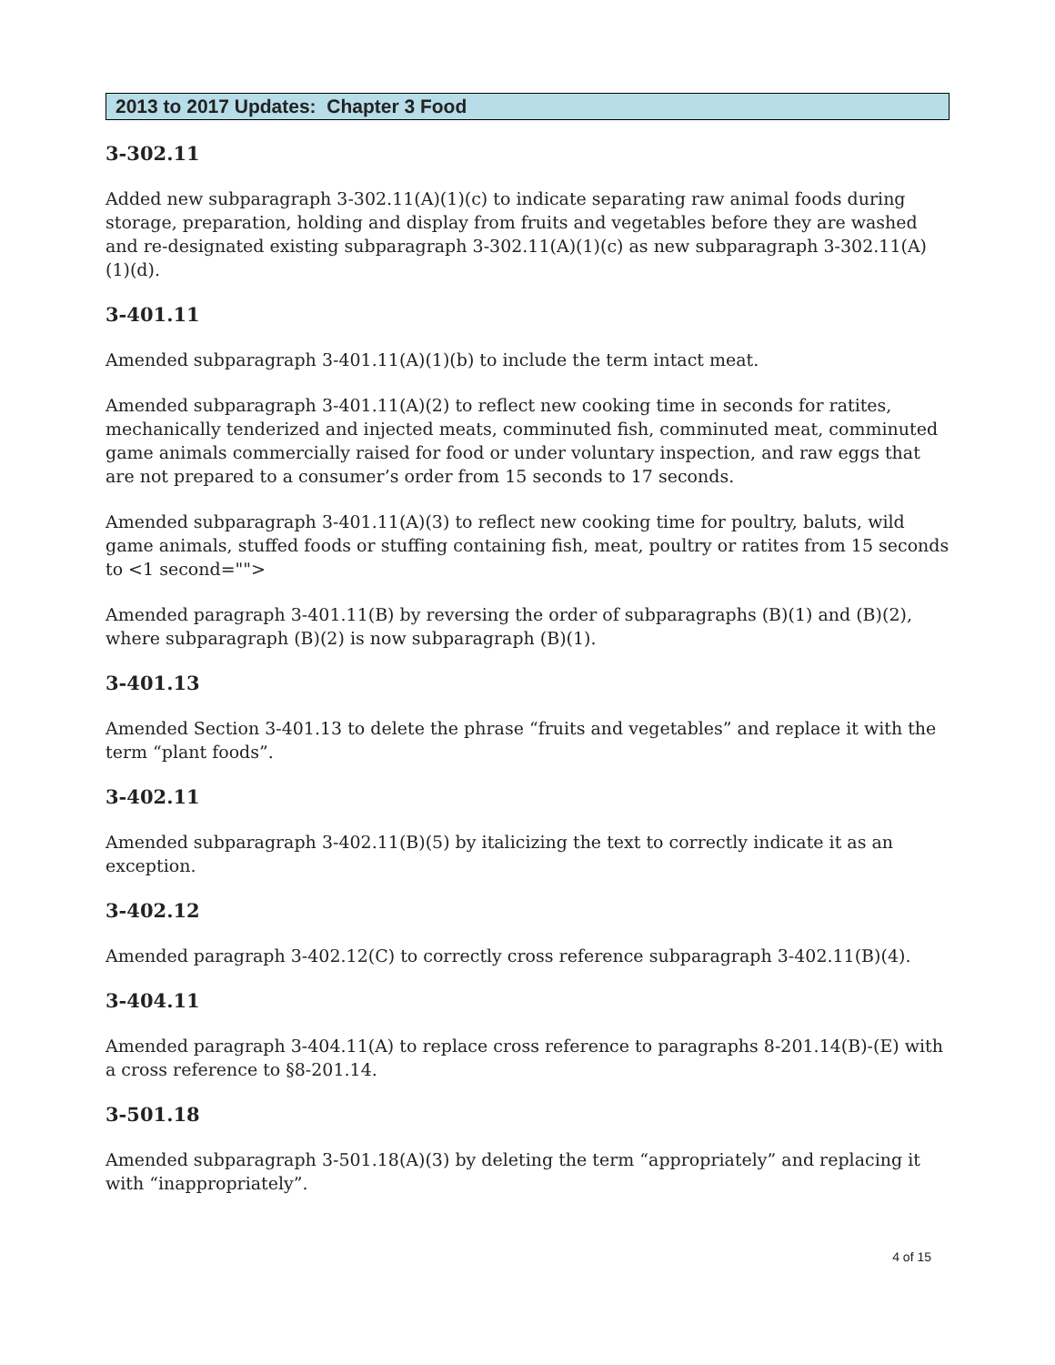2013 to 2017 Updates: Chapter 3 Food
3-302.11
Added new subparagraph 3-302.11(A)(1)(c) to indicate separating raw animal foods during storage, preparation, holding and display from fruits and vegetables before they are washed and re-designated existing subparagraph 3-302.11(A)(1)(c) as new subparagraph 3-302.11(A)(1)(d).
3-401.11
Amended subparagraph 3-401.11(A)(1)(b) to include the term intact meat.
Amended subparagraph 3-401.11(A)(2) to reflect new cooking time in seconds for ratites, mechanically tenderized and injected meats, comminuted fish, comminuted meat, comminuted game animals commercially raised for food or under voluntary inspection, and raw eggs that are not prepared to a consumer’s order from 15 seconds to 17 seconds.
Amended subparagraph 3-401.11(A)(3) to reflect new cooking time for poultry, baluts, wild game animals, stuffed foods or stuffing containing fish, meat, poultry or ratites from 15 seconds to <1 second="">
Amended paragraph 3-401.11(B) by reversing the order of subparagraphs (B)(1) and (B)(2), where subparagraph (B)(2) is now subparagraph (B)(1).
3-401.13
Amended Section 3-401.13 to delete the phrase “fruits and vegetables” and replace it with the term “plant foods”.
3-402.11
Amended subparagraph 3-402.11(B)(5) by italicizing the text to correctly indicate it as an exception.
3-402.12
Amended paragraph 3-402.12(C) to correctly cross reference subparagraph 3-402.11(B)(4).
3-404.11
Amended paragraph 3-404.11(A) to replace cross reference to paragraphs 8-201.14(B)-(E) with a cross reference to §8-201.14.
3-501.18
Amended subparagraph 3-501.18(A)(3) by deleting the term “appropriately” and replacing it with “inappropriately”.
4 of 15